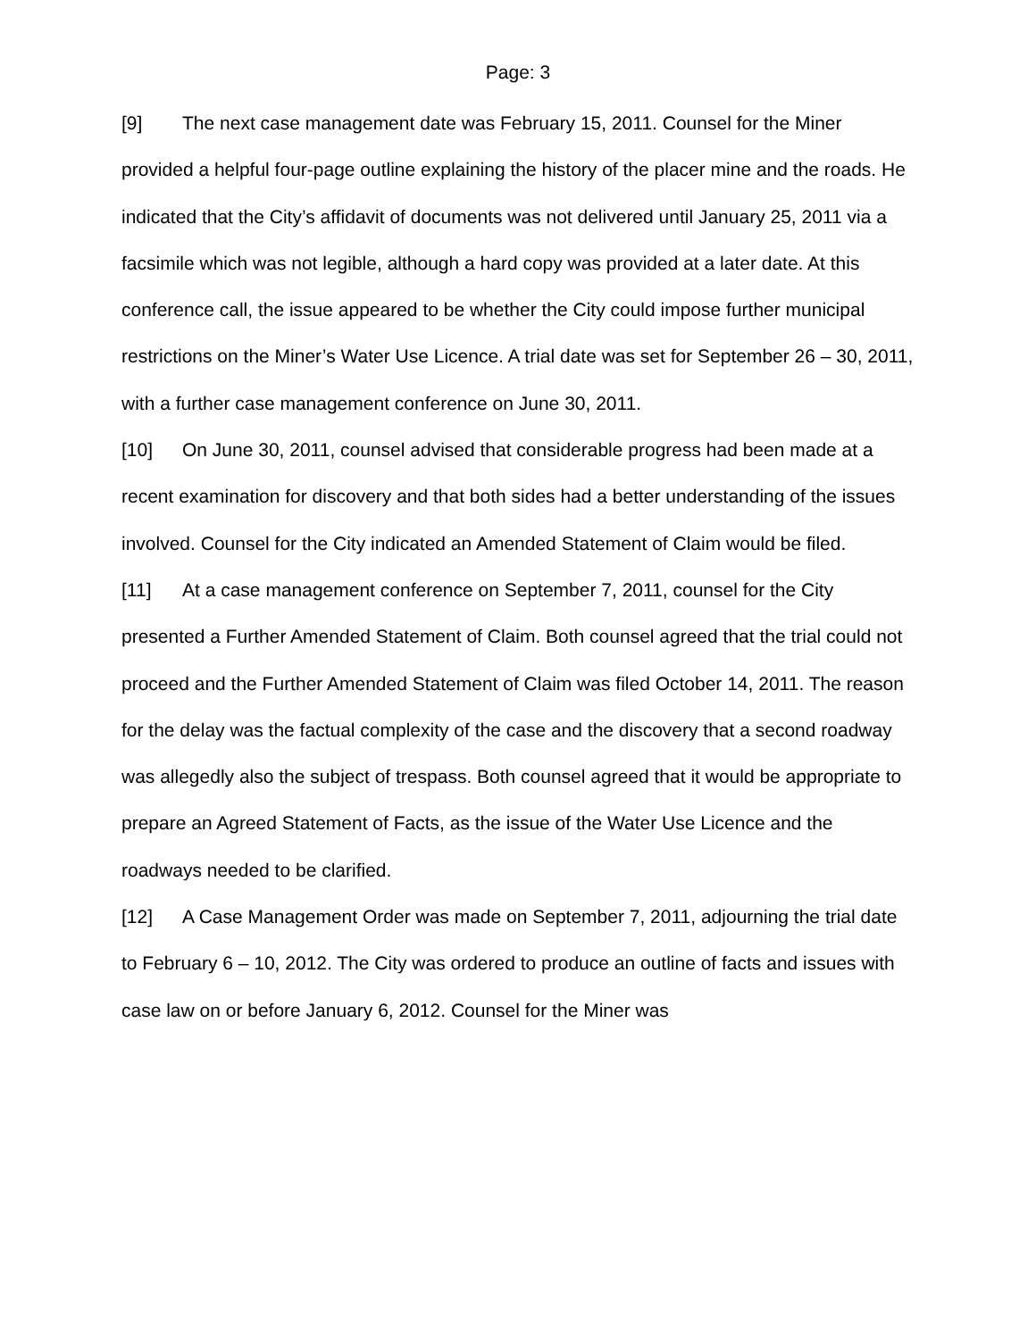Page: 3
[9] The next case management date was February 15, 2011. Counsel for the Miner provided a helpful four-page outline explaining the history of the placer mine and the roads. He indicated that the City’s affidavit of documents was not delivered until January 25, 2011 via a facsimile which was not legible, although a hard copy was provided at a later date. At this conference call, the issue appeared to be whether the City could impose further municipal restrictions on the Miner’s Water Use Licence. A trial date was set for September 26 – 30, 2011, with a further case management conference on June 30, 2011.
[10] On June 30, 2011, counsel advised that considerable progress had been made at a recent examination for discovery and that both sides had a better understanding of the issues involved. Counsel for the City indicated an Amended Statement of Claim would be filed.
[11] At a case management conference on September 7, 2011, counsel for the City presented a Further Amended Statement of Claim. Both counsel agreed that the trial could not proceed and the Further Amended Statement of Claim was filed October 14, 2011. The reason for the delay was the factual complexity of the case and the discovery that a second roadway was allegedly also the subject of trespass. Both counsel agreed that it would be appropriate to prepare an Agreed Statement of Facts, as the issue of the Water Use Licence and the roadways needed to be clarified.
[12] A Case Management Order was made on September 7, 2011, adjourning the trial date to February 6 – 10, 2012. The City was ordered to produce an outline of facts and issues with case law on or before January 6, 2012. Counsel for the Miner was